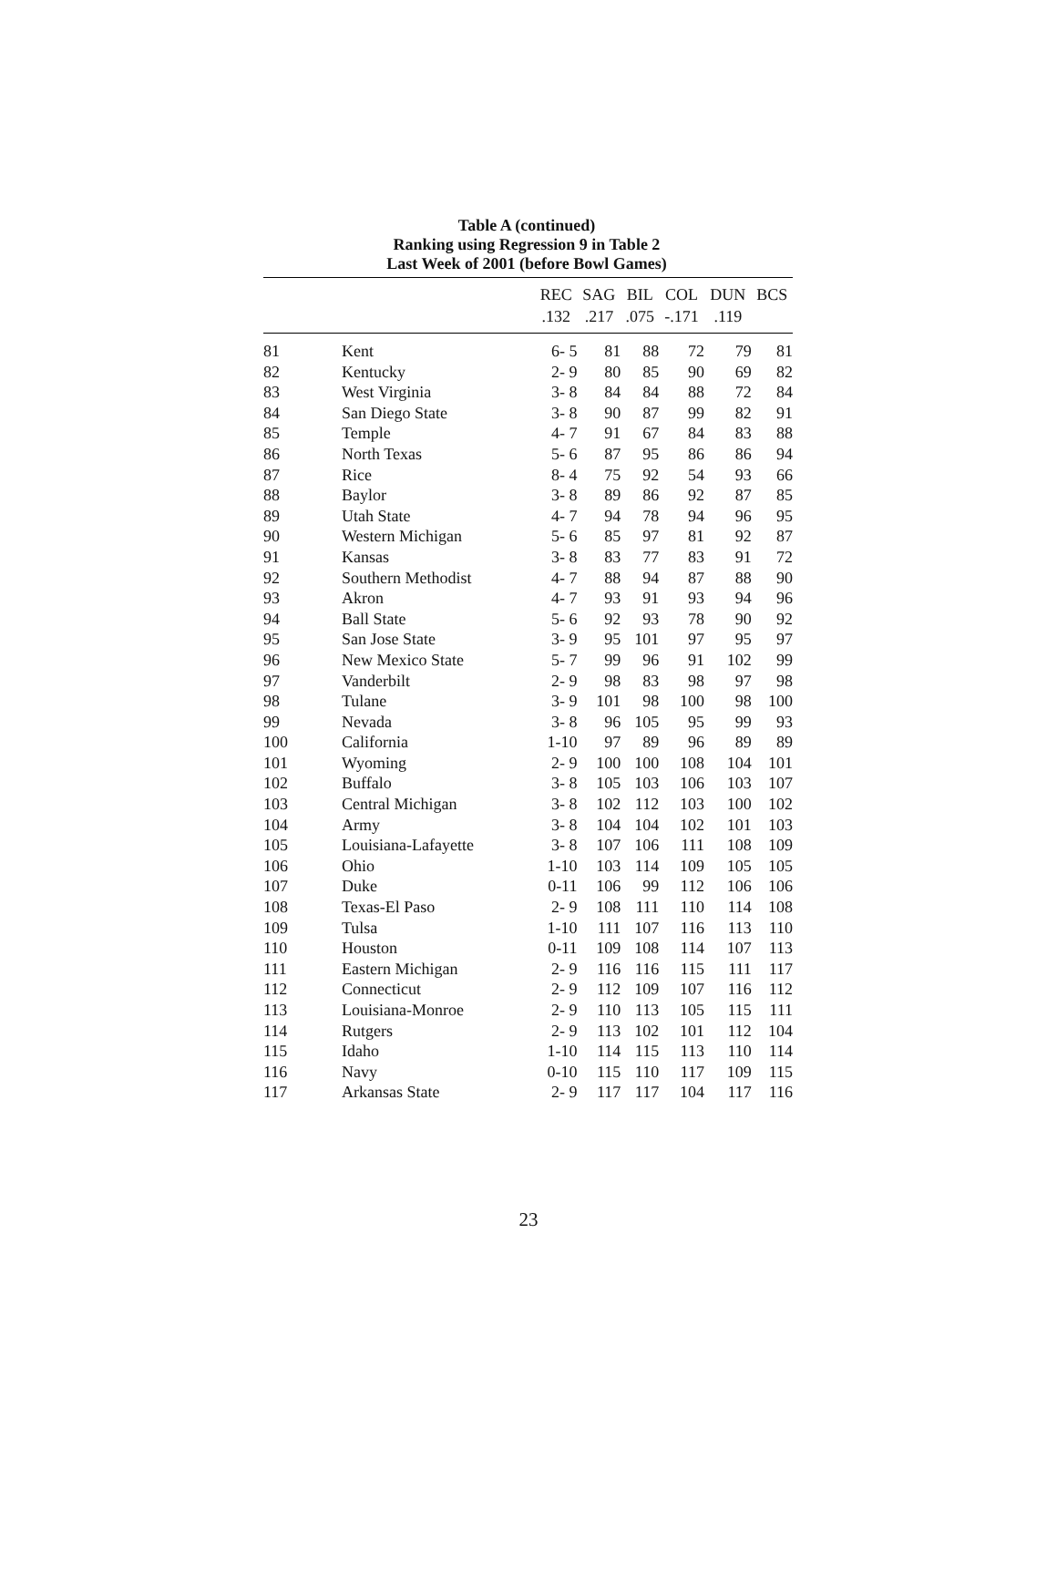Table A (continued)
Ranking using Regression 9 in Table 2
Last Week of 2001 (before Bowl Games)
| | | REC | SAG | BIL | COL | DUN | BCS |
| --- | --- | --- | --- | --- | --- | --- | --- |
| | | .132 | .217 | .075 | -.171 | .119 | |
| 81 | Kent | 6- 5 | 81 | 88 | 72 | 79 | 81 |
| 82 | Kentucky | 2- 9 | 80 | 85 | 90 | 69 | 82 |
| 83 | West Virginia | 3- 8 | 84 | 84 | 88 | 72 | 84 |
| 84 | San Diego State | 3- 8 | 90 | 87 | 99 | 82 | 91 |
| 85 | Temple | 4- 7 | 91 | 67 | 84 | 83 | 88 |
| 86 | North Texas | 5- 6 | 87 | 95 | 86 | 86 | 94 |
| 87 | Rice | 8- 4 | 75 | 92 | 54 | 93 | 66 |
| 88 | Baylor | 3- 8 | 89 | 86 | 92 | 87 | 85 |
| 89 | Utah State | 4- 7 | 94 | 78 | 94 | 96 | 95 |
| 90 | Western Michigan | 5- 6 | 85 | 97 | 81 | 92 | 87 |
| 91 | Kansas | 3- 8 | 83 | 77 | 83 | 91 | 72 |
| 92 | Southern Methodist | 4- 7 | 88 | 94 | 87 | 88 | 90 |
| 93 | Akron | 4- 7 | 93 | 91 | 93 | 94 | 96 |
| 94 | Ball State | 5- 6 | 92 | 93 | 78 | 90 | 92 |
| 95 | San Jose State | 3- 9 | 95 | 101 | 97 | 95 | 97 |
| 96 | New Mexico State | 5- 7 | 99 | 96 | 91 | 102 | 99 |
| 97 | Vanderbilt | 2- 9 | 98 | 83 | 98 | 97 | 98 |
| 98 | Tulane | 3- 9 | 101 | 98 | 100 | 98 | 100 |
| 99 | Nevada | 3- 8 | 96 | 105 | 95 | 99 | 93 |
| 100 | California | 1-10 | 97 | 89 | 96 | 89 | 89 |
| 101 | Wyoming | 2- 9 | 100 | 100 | 108 | 104 | 101 |
| 102 | Buffalo | 3- 8 | 105 | 103 | 106 | 103 | 107 |
| 103 | Central Michigan | 3- 8 | 102 | 112 | 103 | 100 | 102 |
| 104 | Army | 3- 8 | 104 | 104 | 102 | 101 | 103 |
| 105 | Louisiana-Lafayette | 3- 8 | 107 | 106 | 111 | 108 | 109 |
| 106 | Ohio | 1-10 | 103 | 114 | 109 | 105 | 105 |
| 107 | Duke | 0-11 | 106 | 99 | 112 | 106 | 106 |
| 108 | Texas-El Paso | 2- 9 | 108 | 111 | 110 | 114 | 108 |
| 109 | Tulsa | 1-10 | 111 | 107 | 116 | 113 | 110 |
| 110 | Houston | 0-11 | 109 | 108 | 114 | 107 | 113 |
| 111 | Eastern Michigan | 2- 9 | 116 | 116 | 115 | 111 | 117 |
| 112 | Connecticut | 2- 9 | 112 | 109 | 107 | 116 | 112 |
| 113 | Louisiana-Monroe | 2- 9 | 110 | 113 | 105 | 115 | 111 |
| 114 | Rutgers | 2- 9 | 113 | 102 | 101 | 112 | 104 |
| 115 | Idaho | 1-10 | 114 | 115 | 113 | 110 | 114 |
| 116 | Navy | 0-10 | 115 | 110 | 117 | 109 | 115 |
| 117 | Arkansas State | 2- 9 | 117 | 117 | 104 | 117 | 116 |
23